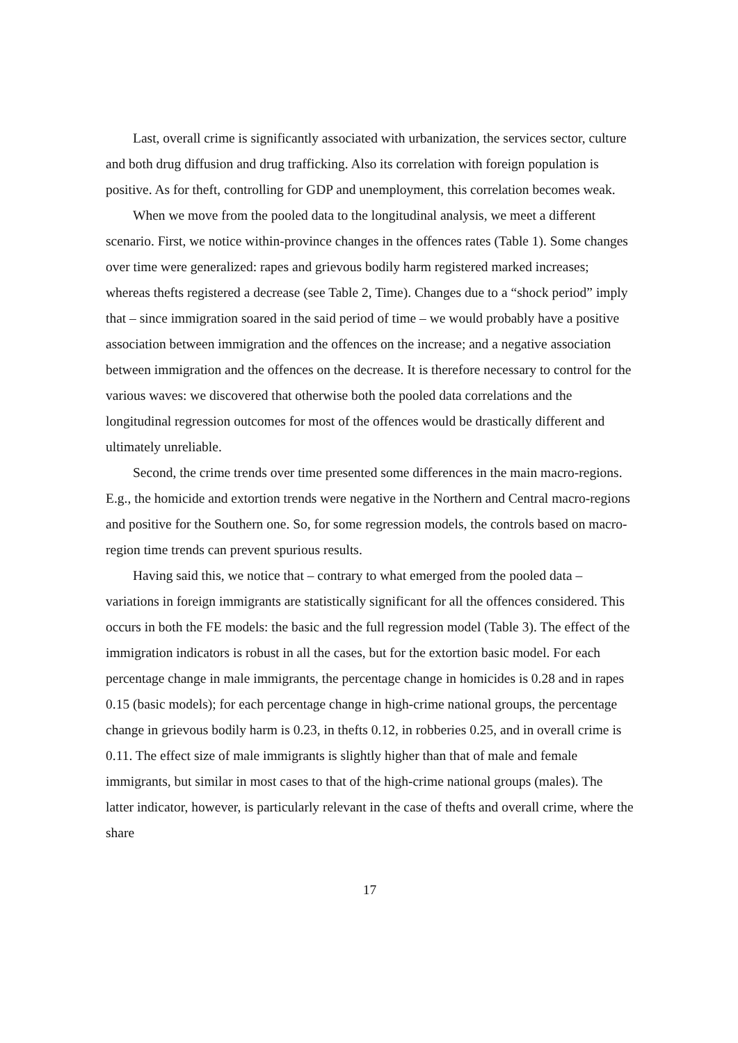Last, overall crime is significantly associated with urbanization, the services sector, culture and both drug diffusion and drug trafficking. Also its correlation with foreign population is positive. As for theft, controlling for GDP and unemployment, this correlation becomes weak.
When we move from the pooled data to the longitudinal analysis, we meet a different scenario. First, we notice within-province changes in the offences rates (Table 1). Some changes over time were generalized: rapes and grievous bodily harm registered marked increases; whereas thefts registered a decrease (see Table 2, Time). Changes due to a “shock period” imply that – since immigration soared in the said period of time – we would probably have a positive association between immigration and the offences on the increase; and a negative association between immigration and the offences on the decrease. It is therefore necessary to control for the various waves: we discovered that otherwise both the pooled data correlations and the longitudinal regression outcomes for most of the offences would be drastically different and ultimately unreliable.
Second, the crime trends over time presented some differences in the main macro-regions. E.g., the homicide and extortion trends were negative in the Northern and Central macro-regions and positive for the Southern one. So, for some regression models, the controls based on macro-region time trends can prevent spurious results.
Having said this, we notice that – contrary to what emerged from the pooled data – variations in foreign immigrants are statistically significant for all the offences considered. This occurs in both the FE models: the basic and the full regression model (Table 3). The effect of the immigration indicators is robust in all the cases, but for the extortion basic model. For each percentage change in male immigrants, the percentage change in homicides is 0.28 and in rapes 0.15 (basic models); for each percentage change in high-crime national groups, the percentage change in grievous bodily harm is 0.23, in thefts 0.12, in robberies 0.25, and in overall crime is 0.11. The effect size of male immigrants is slightly higher than that of male and female immigrants, but similar in most cases to that of the high-crime national groups (males). The latter indicator, however, is particularly relevant in the case of thefts and overall crime, where the share
17